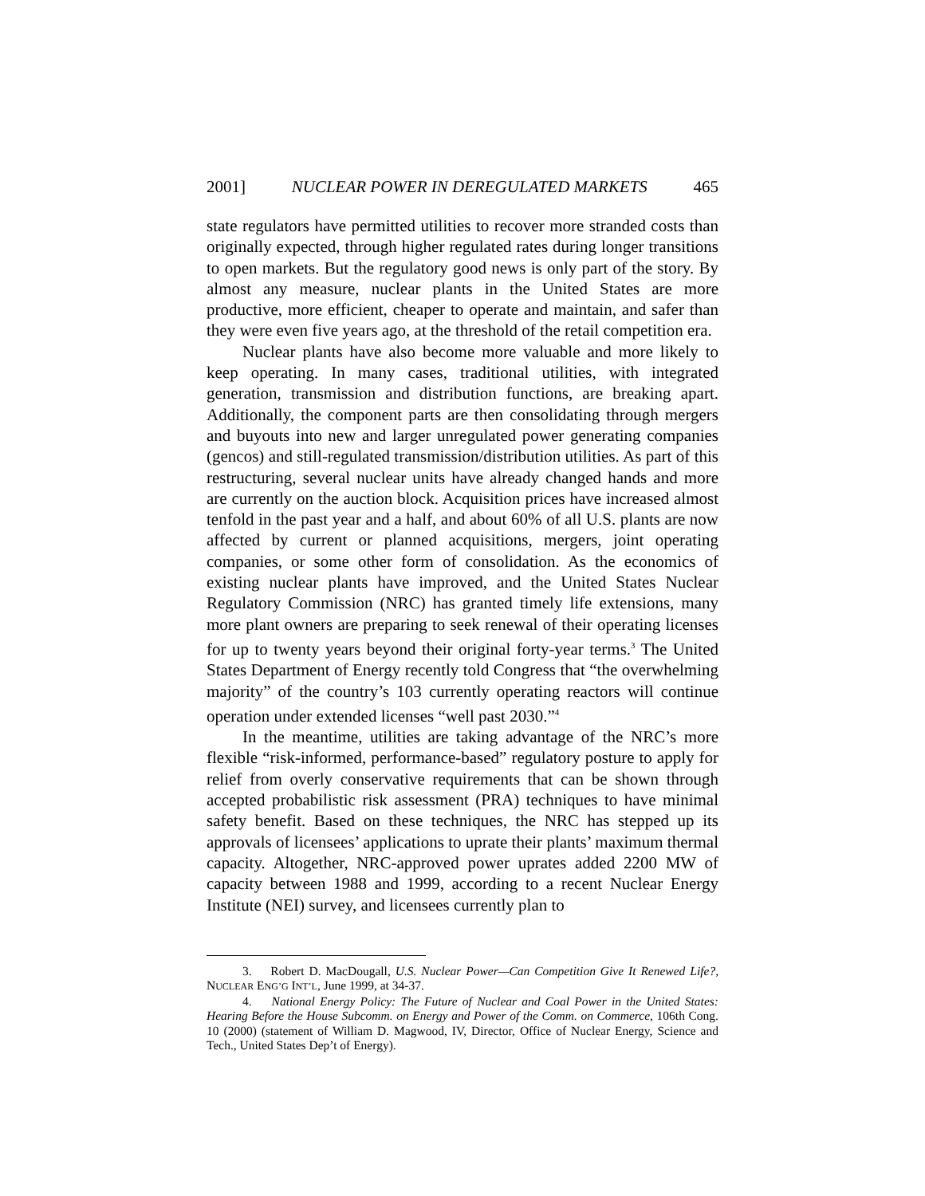2001] NUCLEAR POWER IN DEREGULATED MARKETS 465
state regulators have permitted utilities to recover more stranded costs than originally expected, through higher regulated rates during longer transitions to open markets. But the regulatory good news is only part of the story. By almost any measure, nuclear plants in the United States are more productive, more efficient, cheaper to operate and maintain, and safer than they were even five years ago, at the threshold of the retail competition era.
Nuclear plants have also become more valuable and more likely to keep operating. In many cases, traditional utilities, with integrated generation, transmission and distribution functions, are breaking apart. Additionally, the component parts are then consolidating through mergers and buyouts into new and larger unregulated power generating companies (gencos) and still-regulated transmission/distribution utilities. As part of this restructuring, several nuclear units have already changed hands and more are currently on the auction block. Acquisition prices have increased almost tenfold in the past year and a half, and about 60% of all U.S. plants are now affected by current or planned acquisitions, mergers, joint operating companies, or some other form of consolidation. As the economics of existing nuclear plants have improved, and the United States Nuclear Regulatory Commission (NRC) has granted timely life extensions, many more plant owners are preparing to seek renewal of their operating licenses for up to twenty years beyond their original forty-year terms.<sup>3</sup> The United States Department of Energy recently told Congress that “the overwhelming majority” of the country’s 103 currently operating reactors will continue operation under extended licenses “well past 2030.”<sup>4</sup>
In the meantime, utilities are taking advantage of the NRC’s more flexible “risk-informed, performance-based” regulatory posture to apply for relief from overly conservative requirements that can be shown through accepted probabilistic risk assessment (PRA) techniques to have minimal safety benefit. Based on these techniques, the NRC has stepped up its approvals of licensees’ applications to uprate their plants’ maximum thermal capacity. Altogether, NRC-approved power uprates added 2200 MW of capacity between 1988 and 1999, according to a recent Nuclear Energy Institute (NEI) survey, and licensees currently plan to
3. Robert D. MacDougall, U.S. Nuclear Power—Can Competition Give It Renewed Life?, NUCLEAR ENG’G INT’L, June 1999, at 34-37.
4. National Energy Policy: The Future of Nuclear and Coal Power in the United States: Hearing Before the House Subcomm. on Energy and Power of the Comm. on Commerce, 106th Cong. 10 (2000) (statement of William D. Magwood, IV, Director, Office of Nuclear Energy, Science and Tech., United States Dep’t of Energy).